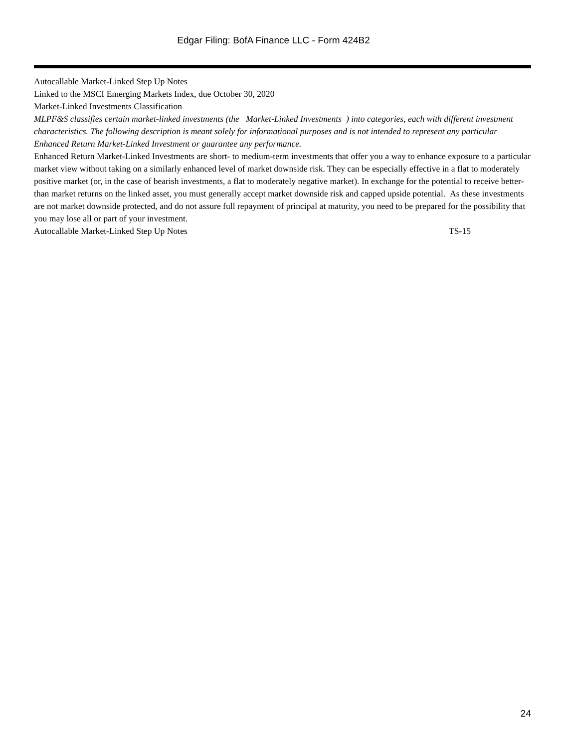Edgar Filing: BofA Finance LLC - Form 424B2
Autocallable Market-Linked Step Up Notes
Linked to the MSCI Emerging Markets Index, due October 30, 2020
Market-Linked Investments Classification
MLPF&S classifies certain market-linked investments (the Market-Linked Investments ) into categories, each with different investment characteristics. The following description is meant solely for informational purposes and is not intended to represent any particular Enhanced Return Market-Linked Investment or guarantee any performance.
Enhanced Return Market-Linked Investments are short- to medium-term investments that offer you a way to enhance exposure to a particular market view without taking on a similarly enhanced level of market downside risk. They can be especially effective in a flat to moderately positive market (or, in the case of bearish investments, a flat to moderately negative market). In exchange for the potential to receive better-than market returns on the linked asset, you must generally accept market downside risk and capped upside potential. As these investments are not market downside protected, and do not assure full repayment of principal at maturity, you need to be prepared for the possibility that you may lose all or part of your investment.
Autocallable Market-Linked Step Up Notes TS-15
24